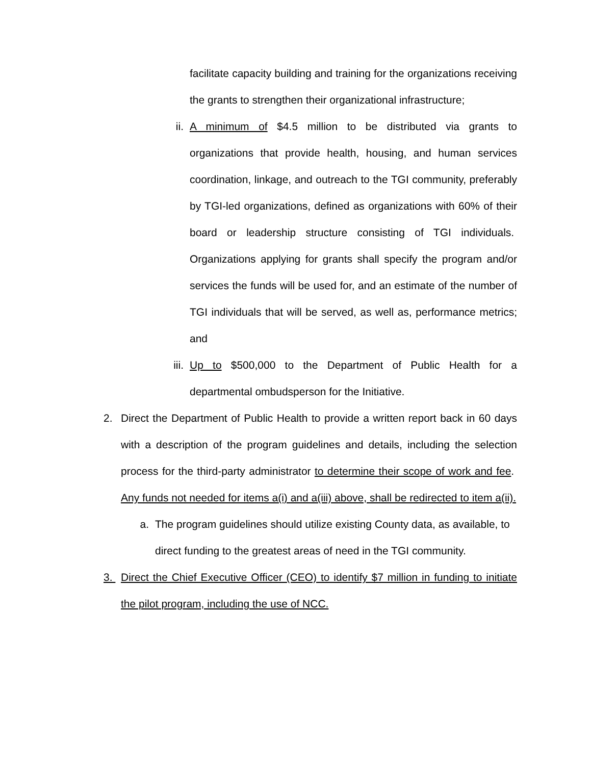facilitate capacity building and training for the organizations receiving the grants to strengthen their organizational infrastructure;
ii. A minimum of $4.5 million to be distributed via grants to organizations that provide health, housing, and human services coordination, linkage, and outreach to the TGI community, preferably by TGI-led organizations, defined as organizations with 60% of their board or leadership structure consisting of TGI individuals. Organizations applying for grants shall specify the program and/or services the funds will be used for, and an estimate of the number of TGI individuals that will be served, as well as, performance metrics; and
iii. Up to $500,000 to the Department of Public Health for a departmental ombudsperson for the Initiative.
2. Direct the Department of Public Health to provide a written report back in 60 days with a description of the program guidelines and details, including the selection process for the third-party administrator to determine their scope of work and fee. Any funds not needed for items a(i) and a(iii) above, shall be redirected to item a(ii).
a. The program guidelines should utilize existing County data, as available, to direct funding to the greatest areas of need in the TGI community.
3. Direct the Chief Executive Officer (CEO) to identify $7 million in funding to initiate the pilot program, including the use of NCC.